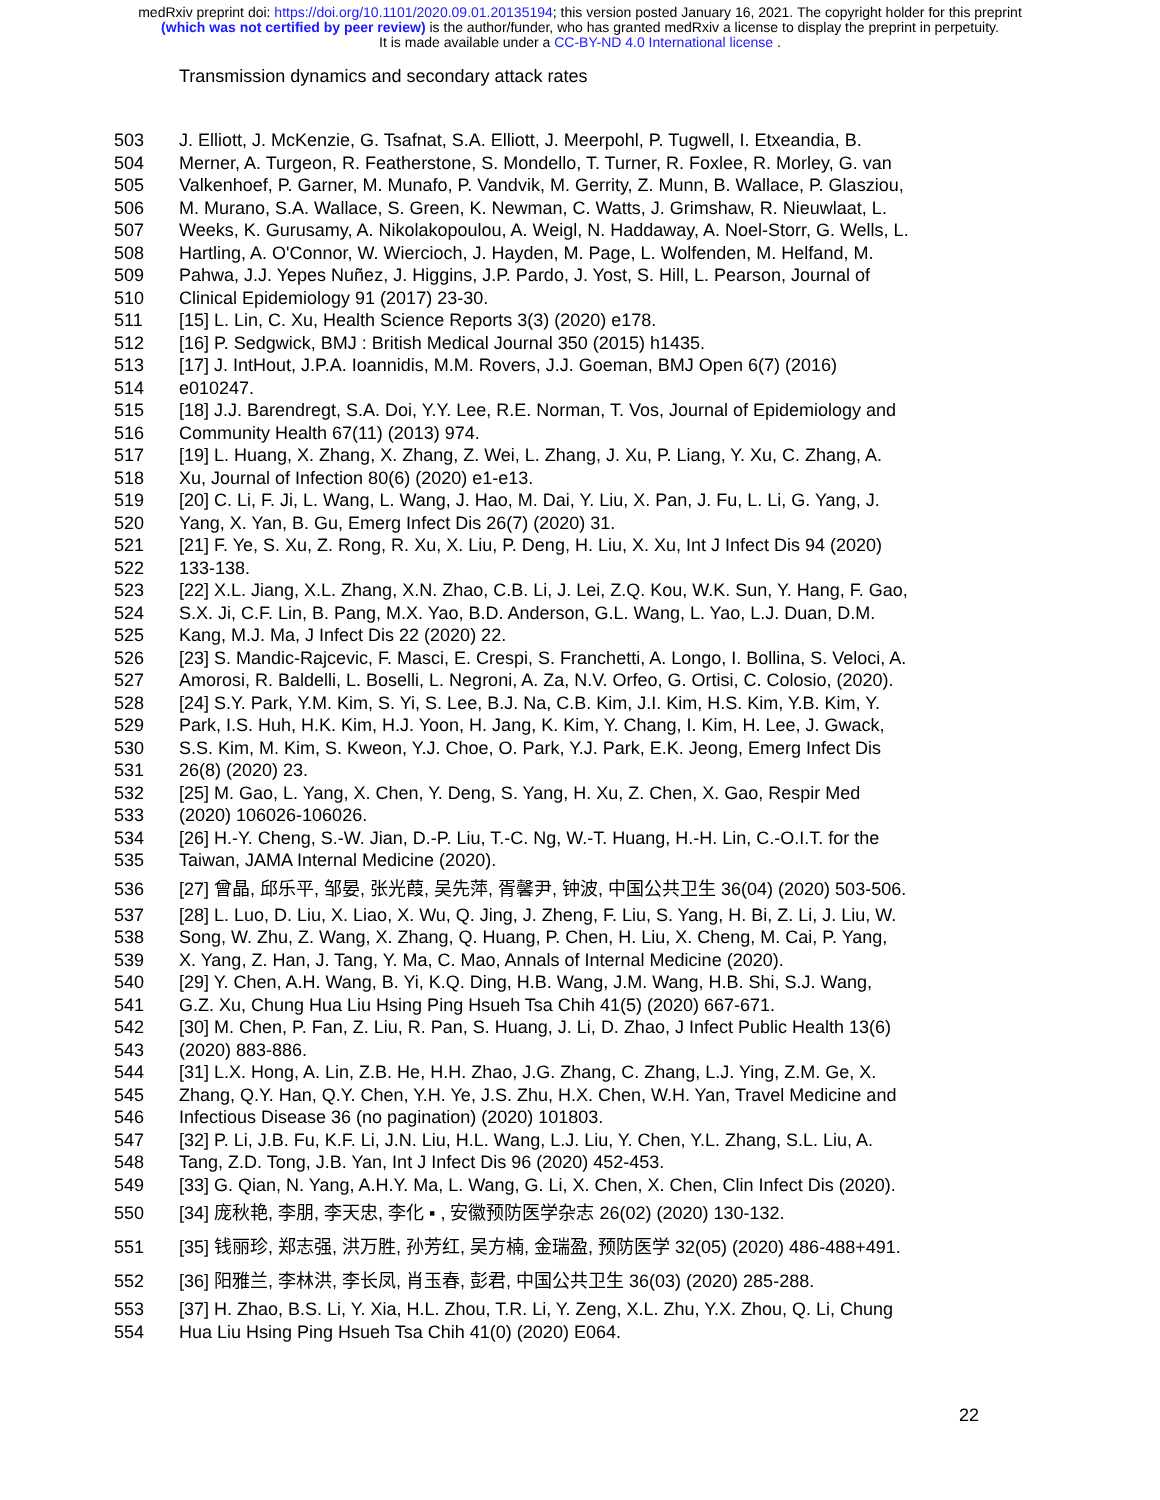medRxiv preprint doi: https://doi.org/10.1101/2020.09.01.20135194; this version posted January 16, 2021. The copyright holder for this preprint
(which was not certified by peer review) is the author/funder, who has granted medRxiv a license to display the preprint in perpetuity.
It is made available under a CC-BY-ND 4.0 International license .
Transmission dynamics and secondary attack rates
503 J. Elliott, J. McKenzie, G. Tsafnat, S.A. Elliott, J. Meerpohl, P. Tugwell, I. Etxeandia, B.
504 Merner, A. Turgeon, R. Featherstone, S. Mondello, T. Turner, R. Foxlee, R. Morley, G. van
505 Valkenhoef, P. Garner, M. Munafo, P. Vandvik, M. Gerrity, Z. Munn, B. Wallace, P. Glasziou,
506 M. Murano, S.A. Wallace, S. Green, K. Newman, C. Watts, J. Grimshaw, R. Nieuwlaat, L.
507 Weeks, K. Gurusamy, A. Nikolakopoulou, A. Weigl, N. Haddaway, A. Noel-Storr, G. Wells, L.
508 Hartling, A. O'Connor, W. Wiercioch, J. Hayden, M. Page, L. Wolfenden, M. Helfand, M.
509 Pahwa, J.J. Yepes Nuñez, J. Higgins, J.P. Pardo, J. Yost, S. Hill, L. Pearson, Journal of
510 Clinical Epidemiology 91 (2017) 23-30.
511 [15] L. Lin, C. Xu, Health Science Reports 3(3) (2020) e178.
512 [16] P. Sedgwick, BMJ : British Medical Journal 350 (2015) h1435.
513 [17] J. IntHout, J.P.A. Ioannidis, M.M. Rovers, J.J. Goeman, BMJ Open 6(7) (2016)
514 e010247.
515 [18] J.J. Barendregt, S.A. Doi, Y.Y. Lee, R.E. Norman, T. Vos, Journal of Epidemiology and
516 Community Health 67(11) (2013) 974.
517 [19] L. Huang, X. Zhang, X. Zhang, Z. Wei, L. Zhang, J. Xu, P. Liang, Y. Xu, C. Zhang, A.
518 Xu, Journal of Infection 80(6) (2020) e1-e13.
519 [20] C. Li, F. Ji, L. Wang, L. Wang, J. Hao, M. Dai, Y. Liu, X. Pan, J. Fu, L. Li, G. Yang, J.
520 Yang, X. Yan, B. Gu, Emerg Infect Dis 26(7) (2020) 31.
521 [21] F. Ye, S. Xu, Z. Rong, R. Xu, X. Liu, P. Deng, H. Liu, X. Xu, Int J Infect Dis 94 (2020)
522 133-138.
523 [22] X.L. Jiang, X.L. Zhang, X.N. Zhao, C.B. Li, J. Lei, Z.Q. Kou, W.K. Sun, Y. Hang, F. Gao,
524 S.X. Ji, C.F. Lin, B. Pang, M.X. Yao, B.D. Anderson, G.L. Wang, L. Yao, L.J. Duan, D.M.
525 Kang, M.J. Ma, J Infect Dis 22 (2020) 22.
526 [23] S. Mandic-Rajcevic, F. Masci, E. Crespi, S. Franchetti, A. Longo, I. Bollina, S. Veloci, A.
527 Amorosi, R. Baldelli, L. Boselli, L. Negroni, A. Za, N.V. Orfeo, G. Ortisi, C. Colosio, (2020).
528 [24] S.Y. Park, Y.M. Kim, S. Yi, S. Lee, B.J. Na, C.B. Kim, J.I. Kim, H.S. Kim, Y.B. Kim, Y.
529 Park, I.S. Huh, H.K. Kim, H.J. Yoon, H. Jang, K. Kim, Y. Chang, I. Kim, H. Lee, J. Gwack,
530 S.S. Kim, M. Kim, S. Kweon, Y.J. Choe, O. Park, Y.J. Park, E.K. Jeong, Emerg Infect Dis
531 26(8) (2020) 23.
532 [25] M. Gao, L. Yang, X. Chen, Y. Deng, S. Yang, H. Xu, Z. Chen, X. Gao, Respir Med
533 (2020) 106026-106026.
534 [26] H.-Y. Cheng, S.-W. Jian, D.-P. Liu, T.-C. Ng, W.-T. Huang, H.-H. Lin, C.-O.I.T. for the
535 Taiwan, JAMA Internal Medicine (2020).
536 [27] 曾晶, 邱乐平, 邹晏, 张光葭, 吴先萍, 胥馨尹, 钟波, 中国公共卫生 36(04) (2020) 503-506.
537 [28] L. Luo, D. Liu, X. Liao, X. Wu, Q. Jing, J. Zheng, F. Liu, S. Yang, H. Bi, Z. Li, J. Liu, W.
538 Song, W. Zhu, Z. Wang, X. Zhang, Q. Huang, P. Chen, H. Liu, X. Cheng, M. Cai, P. Yang,
539 X. Yang, Z. Han, J. Tang, Y. Ma, C. Mao, Annals of Internal Medicine (2020).
540 [29] Y. Chen, A.H. Wang, B. Yi, K.Q. Ding, H.B. Wang, J.M. Wang, H.B. Shi, S.J. Wang,
541 G.Z. Xu, Chung Hua Liu Hsing Ping Hsueh Tsa Chih 41(5) (2020) 667-671.
542 [30] M. Chen, P. Fan, Z. Liu, R. Pan, S. Huang, J. Li, D. Zhao, J Infect Public Health 13(6)
543 (2020) 883-886.
544 [31] L.X. Hong, A. Lin, Z.B. He, H.H. Zhao, J.G. Zhang, C. Zhang, L.J. Ying, Z.M. Ge, X.
545 Zhang, Q.Y. Han, Q.Y. Chen, Y.H. Ye, J.S. Zhu, H.X. Chen, W.H. Yan, Travel Medicine and
546 Infectious Disease 36 (no pagination) (2020) 101803.
547 [32] P. Li, J.B. Fu, K.F. Li, J.N. Liu, H.L. Wang, L.J. Liu, Y. Chen, Y.L. Zhang, S.L. Liu, A.
548 Tang, Z.D. Tong, J.B. Yan, Int J Infect Dis 96 (2020) 452-453.
549 [33] G. Qian, N. Yang, A.H.Y. Ma, L. Wang, G. Li, X. Chen, X. Chen, Clin Infect Dis (2020).
550 [34] 庞秋艳, 李朋, 李天忠, 李化 ▪ , 安徽预防医学杂志 26(02) (2020) 130-132.
551 [35] 钱丽珍, 郑志强, 洪万胜, 孙芳红, 吴方楠, 金瑞盈, 预防医学 32(05) (2020) 486-488+491.
552 [36] 阳雅兰, 李林洪, 李长凤, 肖玉春, 彭君, 中国公共卫生 36(03) (2020) 285-288.
553 [37] H. Zhao, B.S. Li, Y. Xia, H.L. Zhou, T.R. Li, Y. Zeng, X.L. Zhu, Y.X. Zhou, Q. Li, Chung
554 Hua Liu Hsing Ping Hsueh Tsa Chih 41(0) (2020) E064.
22